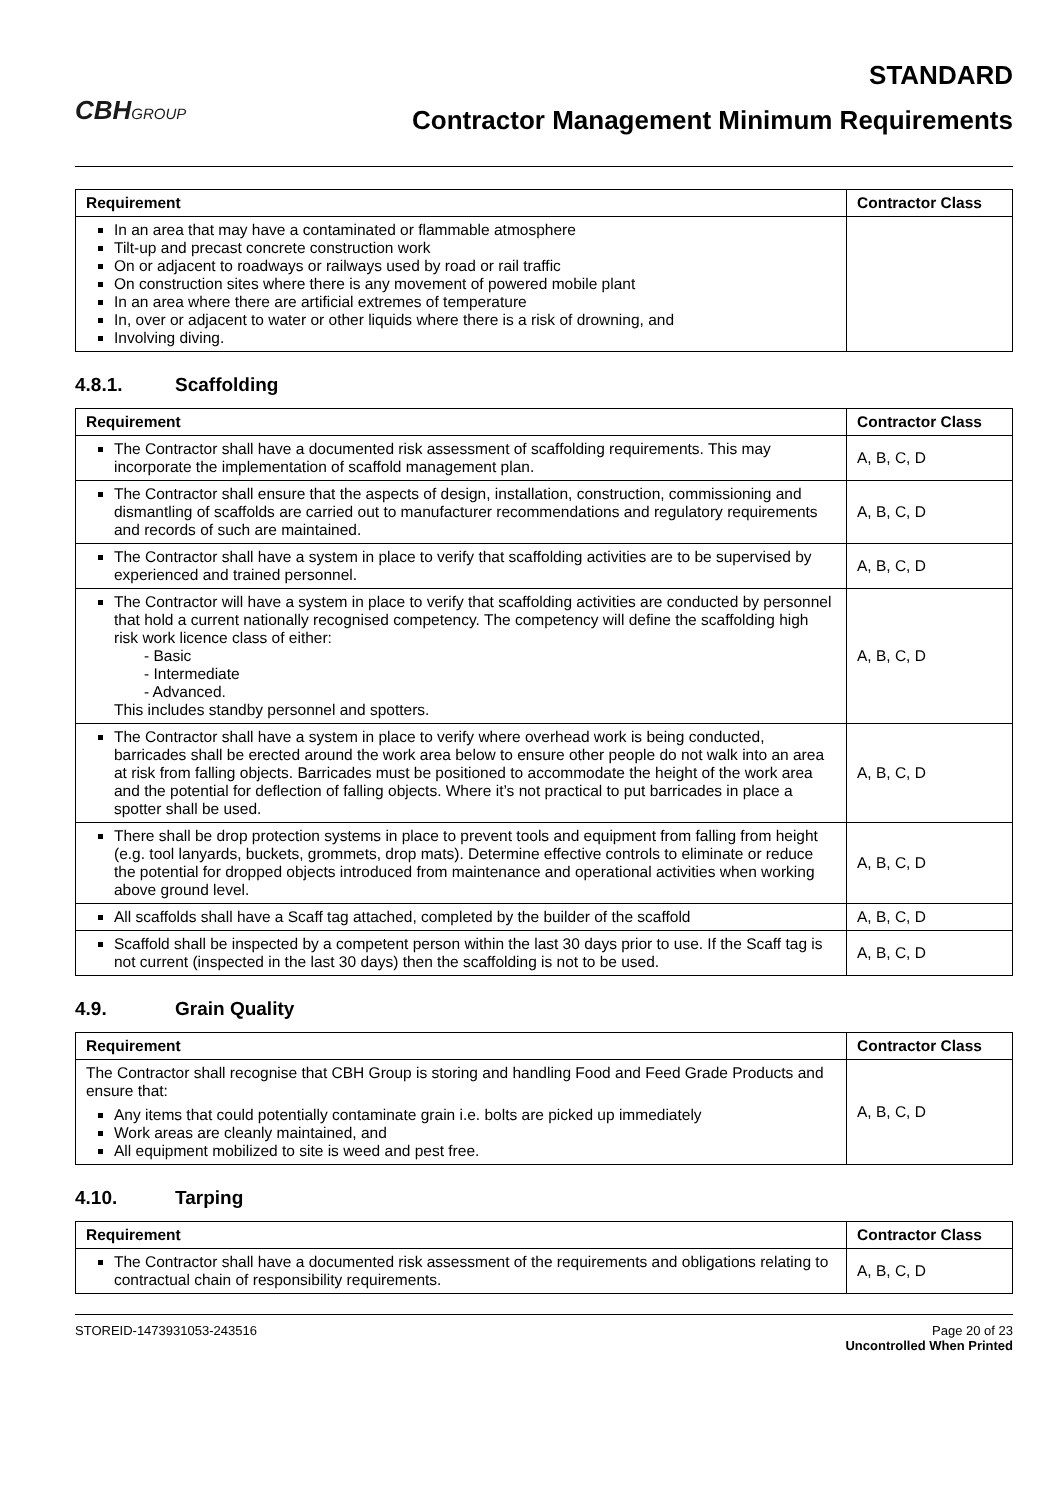CBHGROUP
STANDARD
Contractor Management Minimum Requirements
| Requirement | Contractor Class |
| --- | --- |
| In an area that may have a contaminated or flammable atmosphere Tilt-up and precast concrete construction work On or adjacent to roadways or railways used by road or rail traffic On construction sites where there is any movement of powered mobile plant In an area where there are artificial extremes of temperature In, over or adjacent to water or other liquids where there is a risk of drowning, and Involving diving. | |
4.8.1. Scaffolding
| Requirement | Contractor Class |
| --- | --- |
| The Contractor shall have a documented risk assessment of scaffolding requirements. This may incorporate the implementation of scaffold management plan. | A, B, C, D |
| The Contractor shall ensure that the aspects of design, installation, construction, commissioning and dismantling of scaffolds are carried out to manufacturer recommendations and regulatory requirements and records of such are maintained. | A, B, C, D |
| The Contractor shall have a system in place to verify that scaffolding activities are to be supervised by experienced and trained personnel. | A, B, C, D |
| The Contractor will have a system in place to verify that scaffolding activities are conducted by personnel that hold a current nationally recognised competency. The competency will define the scaffolding high risk work licence class of either: - Basic - Intermediate - Advanced. This includes standby personnel and spotters. | A, B, C, D |
| The Contractor shall have a system in place to verify where overhead work is being conducted, barricades shall be erected around the work area below to ensure other people do not walk into an area at risk from falling objects. Barricades must be positioned to accommodate the height of the work area and the potential for deflection of falling objects. Where it’s not practical to put barricades in place a spotter shall be used. | A, B, C, D |
| There shall be drop protection systems in place to prevent tools and equipment from falling from height (e.g. tool lanyards, buckets, grommets, drop mats). Determine effective controls to eliminate or reduce the potential for dropped objects introduced from maintenance and operational activities when working above ground level. | A, B, C, D |
| All scaffolds shall have a Scaff tag attached, completed by the builder of the scaffold | A, B, C, D |
| Scaffold shall be inspected by a competent person within the last 30 days prior to use. If the Scaff tag is not current (inspected in the last 30 days) then the scaffolding is not to be used. | A, B, C, D |
4.9. Grain Quality
| Requirement | Contractor Class |
| --- | --- |
| The Contractor shall recognise that CBH Group is storing and handling Food and Feed Grade Products and ensure that: Any items that could potentially contaminate grain i.e. bolts are picked up immediately Work areas are cleanly maintained, and All equipment mobilized to site is weed and pest free. | A, B, C, D |
4.10. Tarping
| Requirement | Contractor Class |
| --- | --- |
| The Contractor shall have a documented risk assessment of the requirements and obligations relating to contractual chain of responsibility requirements. | A, B, C, D |
STOREID-1473931053-243516 Page 20 of 23
Uncontrolled When Printed